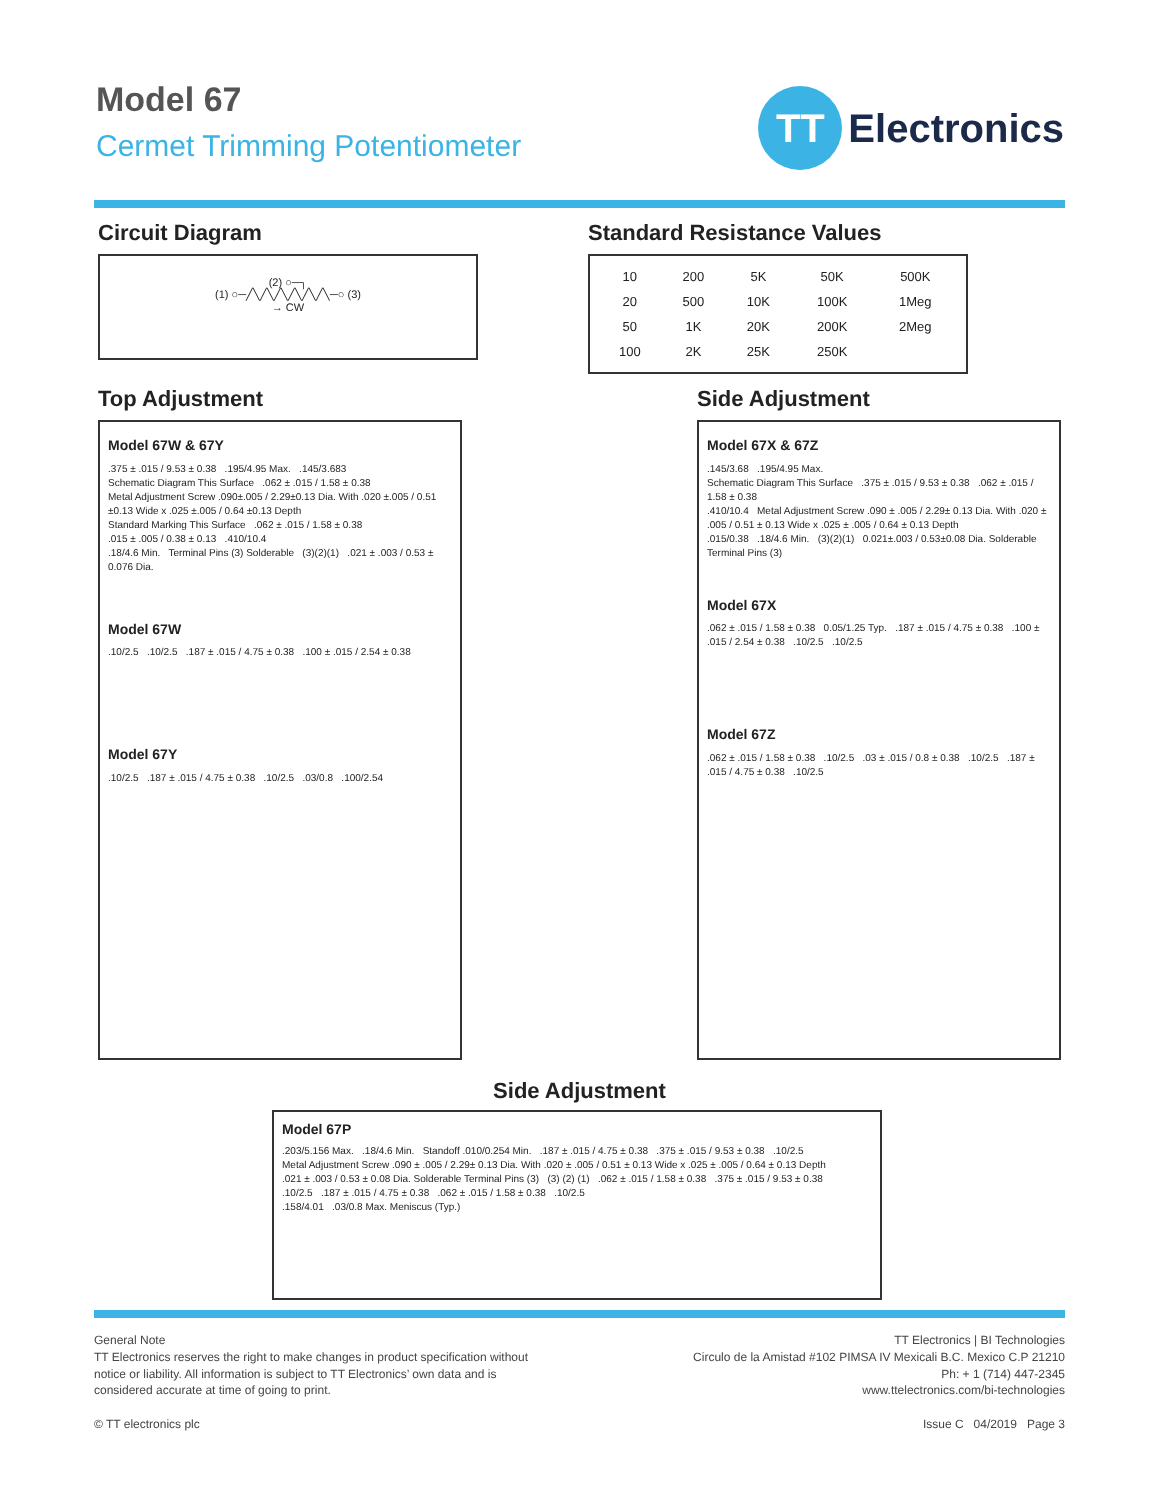Model 67
Cermet Trimming Potentiometer
TT
Electronics
Circuit Diagram
(2) ○─┐
(1) ○─╱╲╱╲╱╲╱╲╱╲╱╲─○ (3)
→ CW
Standard Resistance Values
| 10 | 200 | 5K | 50K | 500K |
| 20 | 500 | 10K | 100K | 1Meg |
| 50 | 1K | 20K | 200K | 2Meg |
| 100 | 2K | 25K | 250K | |
Top Adjustment
Model 67W & 67Y
.375 ± .015 / 9.53 ± 0.38 .195/4.95 Max. .145/3.683
Schematic Diagram This Surface .062 ± .015 / 1.58 ± 0.38
Metal Adjustment Screw .090±.005 / 2.29±0.13 Dia. With .020 ±.005 / 0.51 ±0.13 Wide x .025 ±.005 / 0.64 ±0.13 Depth
Standard Marking This Surface .062 ± .015 / 1.58 ± 0.38
.015 ± .005 / 0.38 ± 0.13 .410/10.4
.18/4.6 Min. Terminal Pins (3) Solderable (3)(2)(1) .021 ± .003 / 0.53 ± 0.076 Dia.
Model 67W
.10/2.5 .10/2.5 .187 ± .015 / 4.75 ± 0.38 .100 ± .015 / 2.54 ± 0.38
Model 67Y
.10/2.5 .187 ± .015 / 4.75 ± 0.38 .10/2.5 .03/0.8 .100/2.54
Side Adjustment
Model 67X & 67Z
.145/3.68 .195/4.95 Max.
Schematic Diagram This Surface .375 ± .015 / 9.53 ± 0.38 .062 ± .015 / 1.58 ± 0.38
.410/10.4 Metal Adjustment Screw .090 ± .005 / 2.29± 0.13 Dia. With .020 ± .005 / 0.51 ± 0.13 Wide x .025 ± .005 / 0.64 ± 0.13 Depth
.015/0.38 .18/4.6 Min. (3)(2)(1) 0.021±.003 / 0.53±0.08 Dia. Solderable Terminal Pins (3)
Model 67X
.062 ± .015 / 1.58 ± 0.38 0.05/1.25 Typ. .187 ± .015 / 4.75 ± 0.38 .100 ± .015 / 2.54 ± 0.38 .10/2.5 .10/2.5
Model 67Z
.062 ± .015 / 1.58 ± 0.38 .10/2.5 .03 ± .015 / 0.8 ± 0.38 .10/2.5 .187 ± .015 / 4.75 ± 0.38 .10/2.5
Side Adjustment
Model 67P
.203/5.156 Max. .18/4.6 Min. Standoff .010/0.254 Min. .187 ± .015 / 4.75 ± 0.38 .375 ± .015 / 9.53 ± 0.38 .10/2.5
Metal Adjustment Screw .090 ± .005 / 2.29± 0.13 Dia. With .020 ± .005 / 0.51 ± 0.13 Wide x .025 ± .005 / 0.64 ± 0.13 Depth
.021 ± .003 / 0.53 ± 0.08 Dia. Solderable Terminal Pins (3) (3) (2) (1) .062 ± .015 / 1.58 ± 0.38 .375 ± .015 / 9.53 ± 0.38
.10/2.5 .187 ± .015 / 4.75 ± 0.38 .062 ± .015 / 1.58 ± 0.38 .10/2.5
.158/4.01 .03/0.8 Max. Meniscus (Typ.)
General Note
TT Electronics reserves the right to make changes in product specification without
notice or liability. All information is subject to TT Electronics’ own data and is
considered accurate at time of going to print.
© TT electronics plc
TT Electronics | BI Technologies
Circulo de la Amistad #102 PIMSA IV Mexicali B.C. Mexico C.P 21210
Ph: + 1 (714) 447-2345
www.ttelectronics.com/bi-technologies
Issue C 04/2019 Page 3